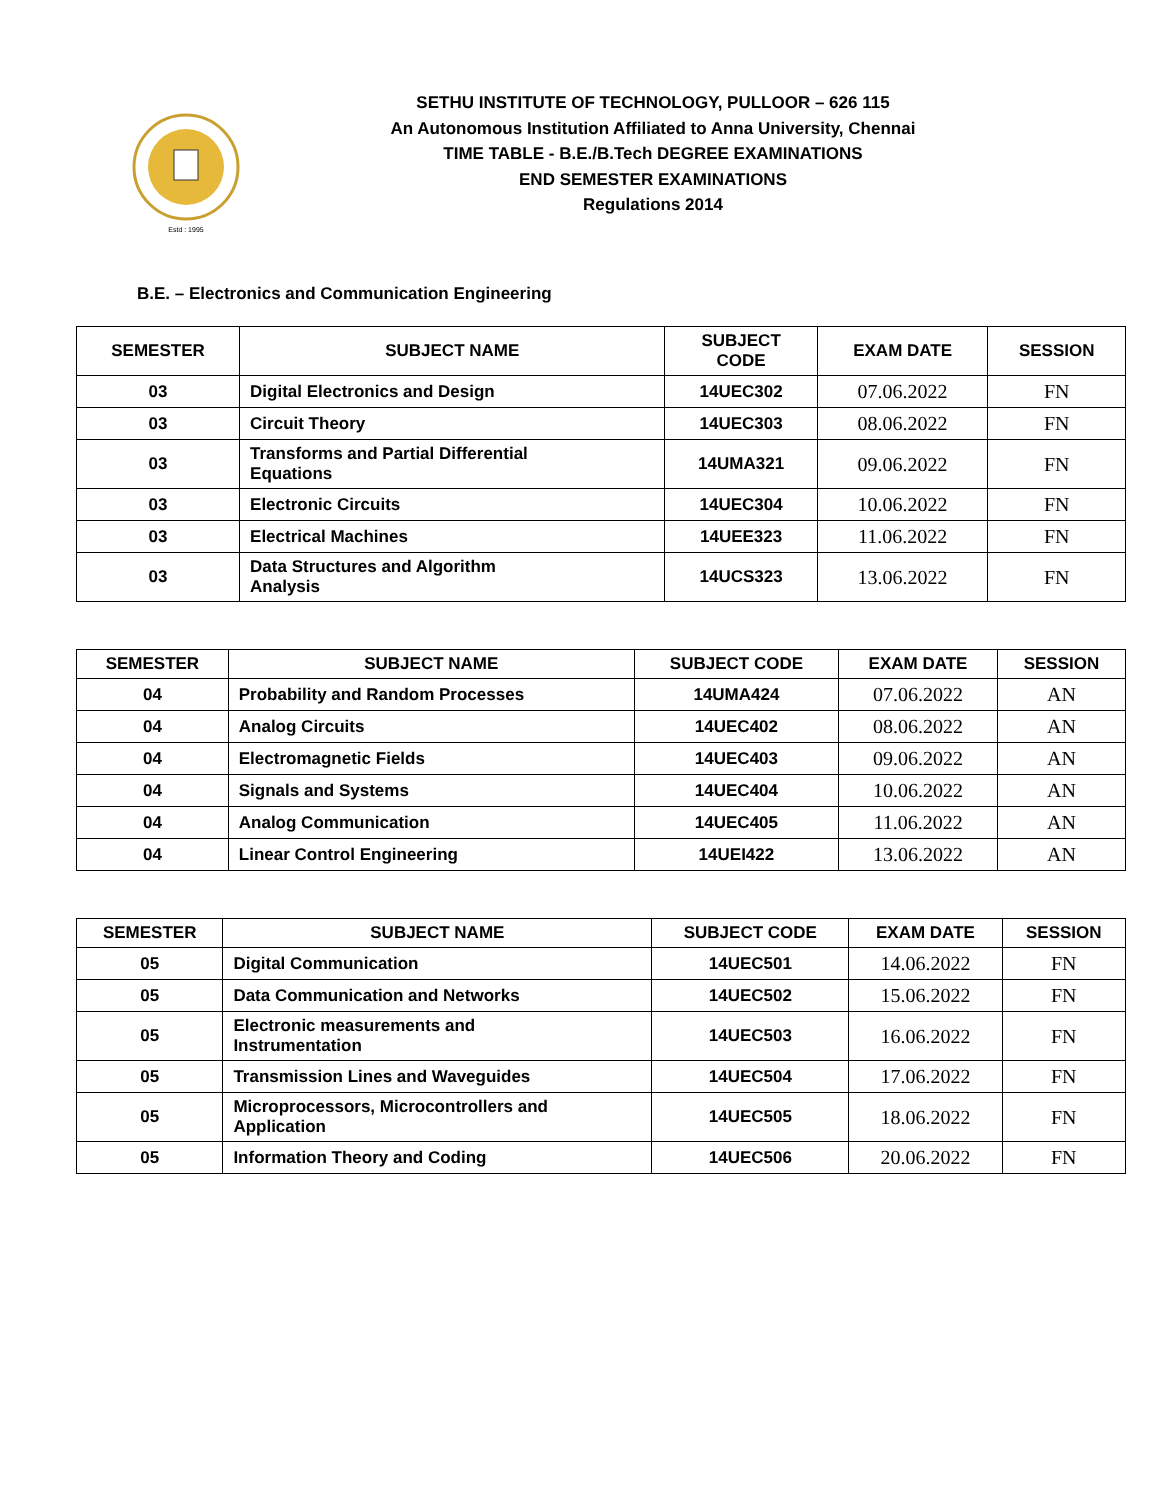Estd : 1995
SETHU INSTITUTE OF TECHNOLOGY, PULLOOR – 626 115
An Autonomous Institution Affiliated to Anna University, Chennai
TIME TABLE - B.E./B.Tech DEGREE EXAMINATIONS
END SEMESTER EXAMINATIONS
Regulations 2014
B.E. – Electronics and Communication Engineering
| SEMESTER | SUBJECT NAME | SUBJECT CODE | EXAM DATE | SESSION |
| --- | --- | --- | --- | --- |
| 03 | Digital Electronics and Design | 14UEC302 | 07.06.2022 | FN |
| 03 | Circuit Theory | 14UEC303 | 08.06.2022 | FN |
| 03 | Transforms and Partial Differential Equations | 14UMA321 | 09.06.2022 | FN |
| 03 | Electronic Circuits | 14UEC304 | 10.06.2022 | FN |
| 03 | Electrical Machines | 14UEE323 | 11.06.2022 | FN |
| 03 | Data Structures and Algorithm Analysis | 14UCS323 | 13.06.2022 | FN |
| SEMESTER | SUBJECT NAME | SUBJECT CODE | EXAM DATE | SESSION |
| --- | --- | --- | --- | --- |
| 04 | Probability and Random Processes | 14UMA424 | 07.06.2022 | AN |
| 04 | Analog Circuits | 14UEC402 | 08.06.2022 | AN |
| 04 | Electromagnetic Fields | 14UEC403 | 09.06.2022 | AN |
| 04 | Signals and Systems | 14UEC404 | 10.06.2022 | AN |
| 04 | Analog Communication | 14UEC405 | 11.06.2022 | AN |
| 04 | Linear Control Engineering | 14UEI422 | 13.06.2022 | AN |
| SEMESTER | SUBJECT NAME | SUBJECT CODE | EXAM DATE | SESSION |
| --- | --- | --- | --- | --- |
| 05 | Digital Communication | 14UEC501 | 14.06.2022 | FN |
| 05 | Data Communication and Networks | 14UEC502 | 15.06.2022 | FN |
| 05 | Electronic measurements and Instrumentation | 14UEC503 | 16.06.2022 | FN |
| 05 | Transmission Lines and Waveguides | 14UEC504 | 17.06.2022 | FN |
| 05 | Microprocessors, Microcontrollers and Application | 14UEC505 | 18.06.2022 | FN |
| 05 | Information Theory and Coding | 14UEC506 | 20.06.2022 | FN |